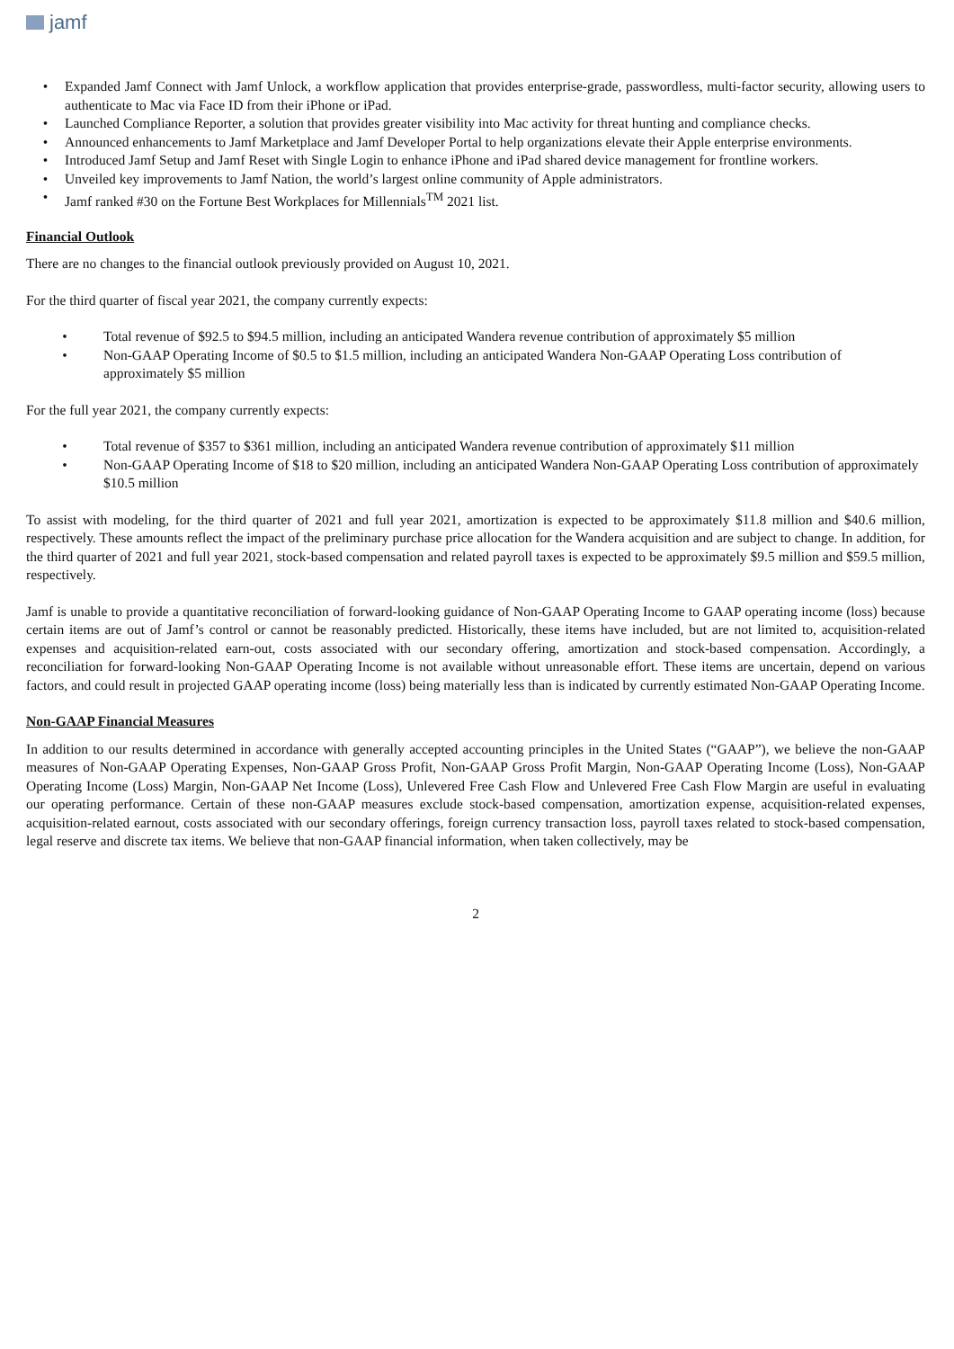jamf
• Expanded Jamf Connect with Jamf Unlock, a workflow application that provides enterprise-grade, passwordless, multi-factor security, allowing users to authenticate to Mac via Face ID from their iPhone or iPad.
• Launched Compliance Reporter, a solution that provides greater visibility into Mac activity for threat hunting and compliance checks.
• Announced enhancements to Jamf Marketplace and Jamf Developer Portal to help organizations elevate their Apple enterprise environments.
• Introduced Jamf Setup and Jamf Reset with Single Login to enhance iPhone and iPad shared device management for frontline workers.
• Unveiled key improvements to Jamf Nation, the world’s largest online community of Apple administrators.
• Jamf ranked #30 on the Fortune Best Workplaces for Millennials<sup>TM</sup> 2021 list.
Financial Outlook
There are no changes to the financial outlook previously provided on August 10, 2021.
For the third quarter of fiscal year 2021, the company currently expects:
• Total revenue of $92.5 to $94.5 million, including an anticipated Wandera revenue contribution of approximately $5 million
• Non-GAAP Operating Income of $0.5 to $1.5 million, including an anticipated Wandera Non-GAAP Operating Loss contribution of approximately $5 million
For the full year 2021, the company currently expects:
• Total revenue of $357 to $361 million, including an anticipated Wandera revenue contribution of approximately $11 million
• Non-GAAP Operating Income of $18 to $20 million, including an anticipated Wandera Non-GAAP Operating Loss contribution of approximately $10.5 million
To assist with modeling, for the third quarter of 2021 and full year 2021, amortization is expected to be approximately $11.8 million and $40.6 million, respectively. These amounts reflect the impact of the preliminary purchase price allocation for the Wandera acquisition and are subject to change. In addition, for the third quarter of 2021 and full year 2021, stock-based compensation and related payroll taxes is expected to be approximately $9.5 million and $59.5 million, respectively.
Jamf is unable to provide a quantitative reconciliation of forward-looking guidance of Non-GAAP Operating Income to GAAP operating income (loss) because certain items are out of Jamf’s control or cannot be reasonably predicted. Historically, these items have included, but are not limited to, acquisition-related expenses and acquisition-related earn-out, costs associated with our secondary offering, amortization and stock-based compensation. Accordingly, a reconciliation for forward-looking Non-GAAP Operating Income is not available without unreasonable effort. These items are uncertain, depend on various factors, and could result in projected GAAP operating income (loss) being materially less than is indicated by currently estimated Non-GAAP Operating Income.
Non-GAAP Financial Measures
In addition to our results determined in accordance with generally accepted accounting principles in the United States (“GAAP”), we believe the non-GAAP measures of Non-GAAP Operating Expenses, Non-GAAP Gross Profit, Non-GAAP Gross Profit Margin, Non-GAAP Operating Income (Loss), Non-GAAP Operating Income (Loss) Margin, Non-GAAP Net Income (Loss), Unlevered Free Cash Flow and Unlevered Free Cash Flow Margin are useful in evaluating our operating performance. Certain of these non-GAAP measures exclude stock-based compensation, amortization expense, acquisition-related expenses, acquisition-related earnout, costs associated with our secondary offerings, foreign currency transaction loss, payroll taxes related to stock-based compensation, legal reserve and discrete tax items. We believe that non-GAAP financial information, when taken collectively, may be
2